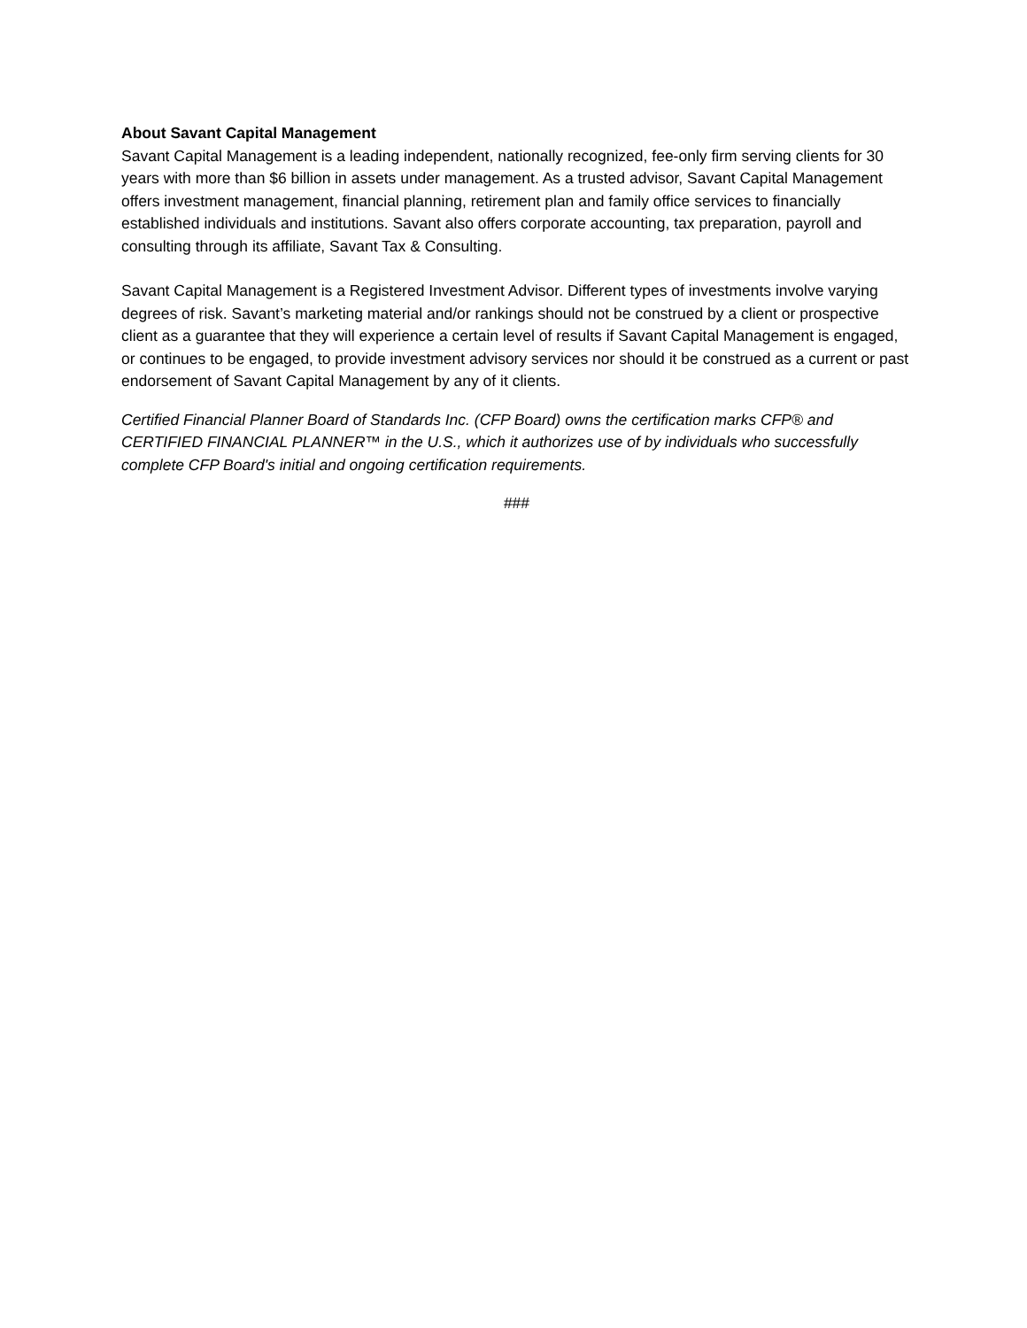About Savant Capital Management
Savant Capital Management is a leading independent, nationally recognized, fee-only firm serving clients for 30 years with more than $6 billion in assets under management. As a trusted advisor, Savant Capital Management offers investment management, financial planning, retirement plan and family office services to financially established individuals and institutions. Savant also offers corporate accounting, tax preparation, payroll and consulting through its affiliate, Savant Tax & Consulting.
Savant Capital Management is a Registered Investment Advisor. Different types of investments involve varying degrees of risk. Savant’s marketing material and/or rankings should not be construed by a client or prospective client as a guarantee that they will experience a certain level of results if Savant Capital Management is engaged, or continues to be engaged, to provide investment advisory services nor should it be construed as a current or past endorsement of Savant Capital Management by any of it clients.
Certified Financial Planner Board of Standards Inc. (CFP Board) owns the certification marks CFP® and CERTIFIED FINANCIAL PLANNER™ in the U.S., which it authorizes use of by individuals who successfully complete CFP Board's initial and ongoing certification requirements.
###